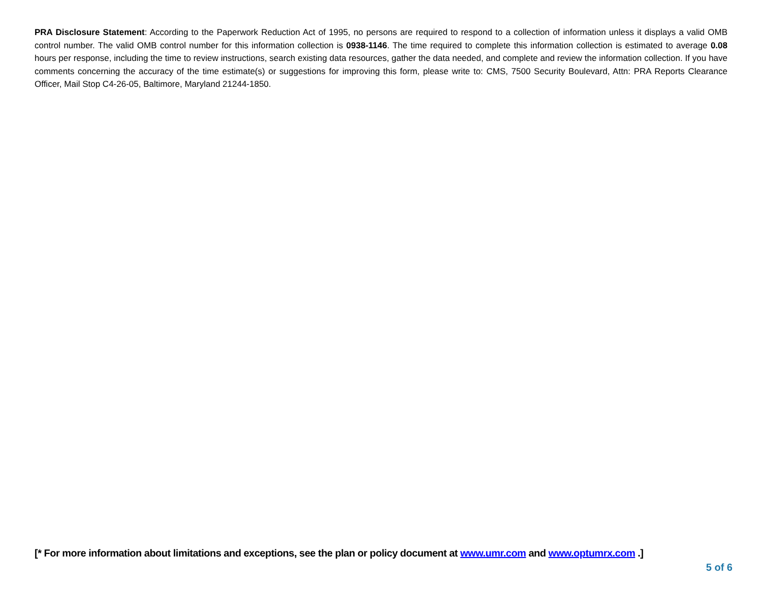PRA Disclosure Statement: According to the Paperwork Reduction Act of 1995, no persons are required to respond to a collection of information unless it displays a valid OMB control number. The valid OMB control number for this information collection is 0938-1146. The time required to complete this information collection is estimated to average 0.08 hours per response, including the time to review instructions, search existing data resources, gather the data needed, and complete and review the information collection. If you have comments concerning the accuracy of the time estimate(s) or suggestions for improving this form, please write to: CMS, 7500 Security Boulevard, Attn: PRA Reports Clearance Officer, Mail Stop C4-26-05, Baltimore, Maryland 21244-1850.
[* For more information about limitations and exceptions, see the plan or policy document at www.umr.com and www.optumrx.com .]
5 of 6